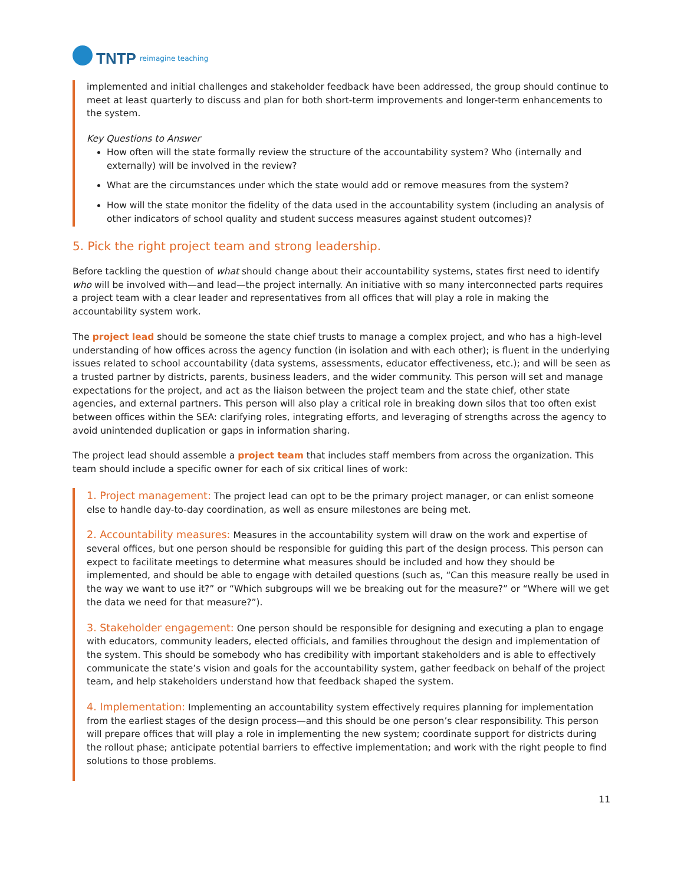TNTP reimagine teaching
implemented and initial challenges and stakeholder feedback have been addressed, the group should continue to meet at least quarterly to discuss and plan for both short-term improvements and longer-term enhancements to the system.
Key Questions to Answer
How often will the state formally review the structure of the accountability system? Who (internally and externally) will be involved in the review?
What are the circumstances under which the state would add or remove measures from the system?
How will the state monitor the fidelity of the data used in the accountability system (including an analysis of other indicators of school quality and student success measures against student outcomes)?
5. Pick the right project team and strong leadership.
Before tackling the question of what should change about their accountability systems, states first need to identify who will be involved with—and lead—the project internally. An initiative with so many interconnected parts requires a project team with a clear leader and representatives from all offices that will play a role in making the accountability system work.
The project lead should be someone the state chief trusts to manage a complex project, and who has a high-level understanding of how offices across the agency function (in isolation and with each other); is fluent in the underlying issues related to school accountability (data systems, assessments, educator effectiveness, etc.); and will be seen as a trusted partner by districts, parents, business leaders, and the wider community. This person will set and manage expectations for the project, and act as the liaison between the project team and the state chief, other state agencies, and external partners. This person will also play a critical role in breaking down silos that too often exist between offices within the SEA: clarifying roles, integrating efforts, and leveraging of strengths across the agency to avoid unintended duplication or gaps in information sharing.
The project lead should assemble a project team that includes staff members from across the organization. This team should include a specific owner for each of six critical lines of work:
1. Project management: The project lead can opt to be the primary project manager, or can enlist someone else to handle day-to-day coordination, as well as ensure milestones are being met.
2. Accountability measures: Measures in the accountability system will draw on the work and expertise of several offices, but one person should be responsible for guiding this part of the design process. This person can expect to facilitate meetings to determine what measures should be included and how they should be implemented, and should be able to engage with detailed questions (such as, “Can this measure really be used in the way we want to use it?” or “Which subgroups will we be breaking out for the measure?” or “Where will we get the data we need for that measure?”).
3. Stakeholder engagement: One person should be responsible for designing and executing a plan to engage with educators, community leaders, elected officials, and families throughout the design and implementation of the system. This should be somebody who has credibility with important stakeholders and is able to effectively communicate the state’s vision and goals for the accountability system, gather feedback on behalf of the project team, and help stakeholders understand how that feedback shaped the system.
4. Implementation: Implementing an accountability system effectively requires planning for implementation from the earliest stages of the design process—and this should be one person’s clear responsibility. This person will prepare offices that will play a role in implementing the new system; coordinate support for districts during the rollout phase; anticipate potential barriers to effective implementation; and work with the right people to find solutions to those problems.
11